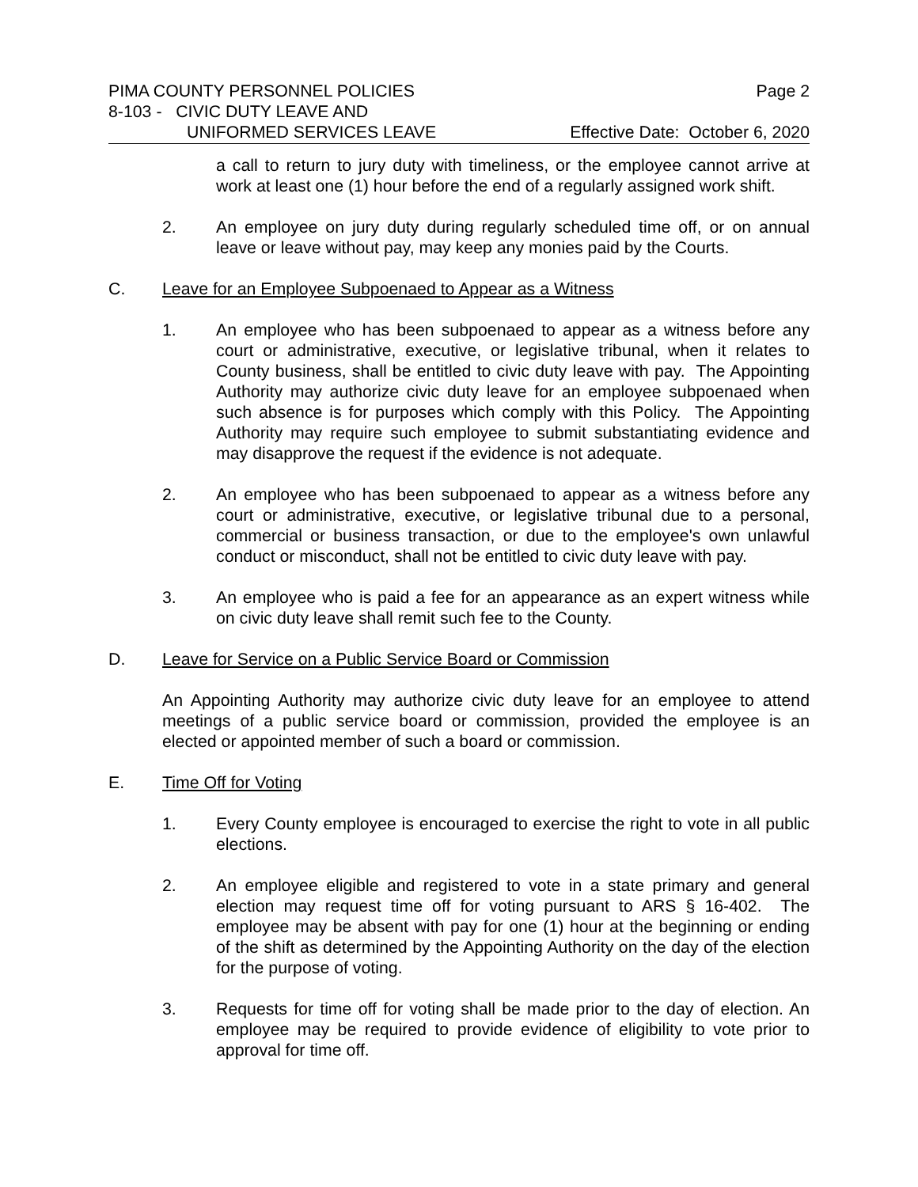PIMA COUNTY PERSONNEL POLICIES Page 2
8-103 - CIVIC DUTY LEAVE AND
UNIFORMED SERVICES LEAVE Effective Date: October 6, 2020
a call to return to jury duty with timeliness, or the employee cannot arrive at work at least one (1) hour before the end of a regularly assigned work shift.
2. An employee on jury duty during regularly scheduled time off, or on annual leave or leave without pay, may keep any monies paid by the Courts.
C. Leave for an Employee Subpoenaed to Appear as a Witness
1. An employee who has been subpoenaed to appear as a witness before any court or administrative, executive, or legislative tribunal, when it relates to County business, shall be entitled to civic duty leave with pay. The Appointing Authority may authorize civic duty leave for an employee subpoenaed when such absence is for purposes which comply with this Policy. The Appointing Authority may require such employee to submit substantiating evidence and may disapprove the request if the evidence is not adequate.
2. An employee who has been subpoenaed to appear as a witness before any court or administrative, executive, or legislative tribunal due to a personal, commercial or business transaction, or due to the employee's own unlawful conduct or misconduct, shall not be entitled to civic duty leave with pay.
3. An employee who is paid a fee for an appearance as an expert witness while on civic duty leave shall remit such fee to the County.
D. Leave for Service on a Public Service Board or Commission
An Appointing Authority may authorize civic duty leave for an employee to attend meetings of a public service board or commission, provided the employee is an elected or appointed member of such a board or commission.
E. Time Off for Voting
1. Every County employee is encouraged to exercise the right to vote in all public elections.
2. An employee eligible and registered to vote in a state primary and general election may request time off for voting pursuant to ARS § 16-402. The employee may be absent with pay for one (1) hour at the beginning or ending of the shift as determined by the Appointing Authority on the day of the election for the purpose of voting.
3. Requests for time off for voting shall be made prior to the day of election. An employee may be required to provide evidence of eligibility to vote prior to approval for time off.